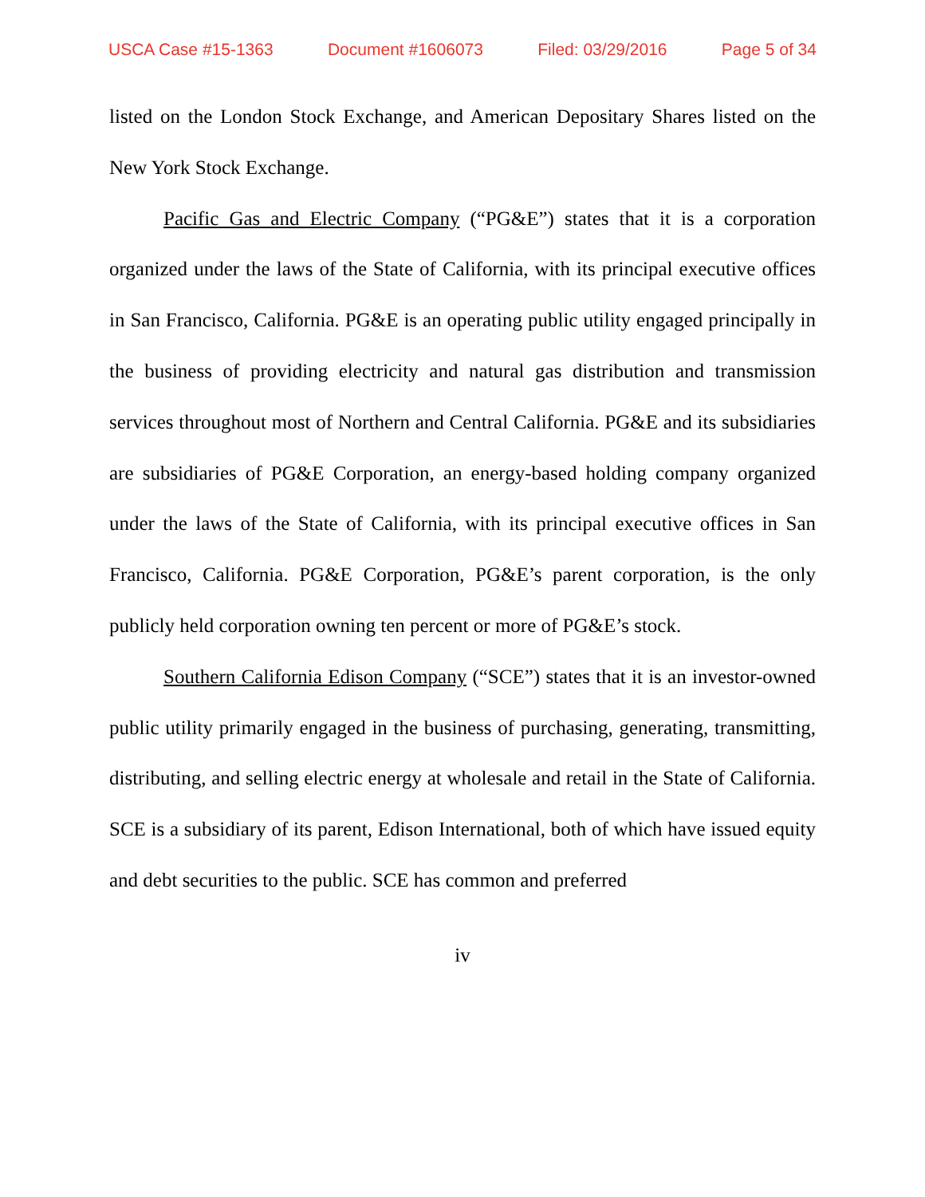USCA Case #15-1363 Document #1606073 Filed: 03/29/2016 Page 5 of 34
listed on the London Stock Exchange, and American Depositary Shares listed on the New York Stock Exchange.
Pacific Gas and Electric Company (“PG&E”) states that it is a corporation organized under the laws of the State of California, with its principal executive offices in San Francisco, California. PG&E is an operating public utility engaged principally in the business of providing electricity and natural gas distribution and transmission services throughout most of Northern and Central California. PG&E and its subsidiaries are subsidiaries of PG&E Corporation, an energy-based holding company organized under the laws of the State of California, with its principal executive offices in San Francisco, California. PG&E Corporation, PG&E’s parent corporation, is the only publicly held corporation owning ten percent or more of PG&E’s stock.
Southern California Edison Company (“SCE”) states that it is an investor-owned public utility primarily engaged in the business of purchasing, generating, transmitting, distributing, and selling electric energy at wholesale and retail in the State of California. SCE is a subsidiary of its parent, Edison International, both of which have issued equity and debt securities to the public. SCE has common and preferred
iv